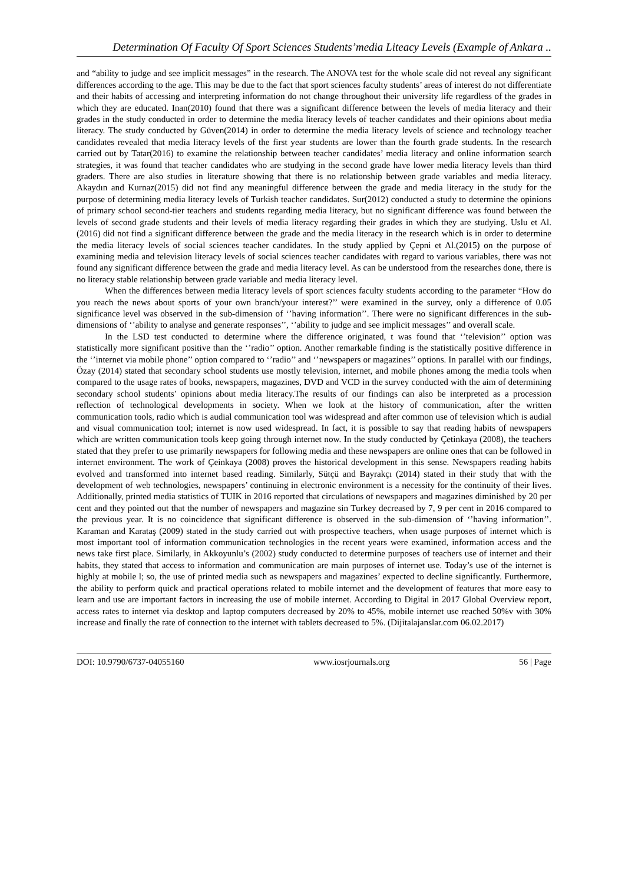Determination Of Faculty Of Sport Sciences Students’media Liteacy Levels (Example of Ankara ..
and “ability to judge and see implicit messages” in the research. The ANOVA test for the whole scale did not reveal any significant differences according to the age. This may be due to the fact that sport sciences faculty students’ areas of interest do not differentiate and their habits of accessing and interpreting information do not change throughout their university life regardless of the grades in which they are educated. Inan(2010) found that there was a significant difference between the levels of media literacy and their grades in the study conducted in order to determine the media literacy levels of teacher candidates and their opinions about media literacy. The study conducted by Güven(2014) in order to determine the media literacy levels of science and technology teacher candidates revealed that media literacy levels of the first year students are lower than the fourth grade students. In the research carried out by Tatar(2016) to examine the relationship between teacher candidates’ media literacy and online information search strategies, it was found that teacher candidates who are studying in the second grade have lower media literacy levels than third graders. There are also studies in literature showing that there is no relationship between grade variables and media literacy. Akaydın and Kurnaz(2015) did not find any meaningful difference between the grade and media literacy in the study for the purpose of determining media literacy levels of Turkish teacher candidates. Sur(2012) conducted a study to determine the opinions of primary school second-tier teachers and students regarding media literacy, but no significant difference was found between the levels of second grade students and their levels of media literacy regarding their grades in which they are studying. Uslu et Al.(2016) did not find a significant difference between the grade and the media literacy in the research which is in order to determine the media literacy levels of social sciences teacher candidates. In the study applied by Çepni et Al.(2015) on the purpose of examining media and television literacy levels of social sciences teacher candidates with regard to various variables, there was not found any significant difference between the grade and media literacy level. As can be understood from the researches done, there is no literacy stable relationship between grade variable and media literacy level.
When the differences between media literacy levels of sport sciences faculty students according to the parameter “How do you reach the news about sports of your own branch/your interest?’’ were examined in the survey, only a difference of 0.05 significance level was observed in the sub-dimension of ‘’having information’’. There were no significant differences in the sub-dimensions of ‘’ability to analyse and generate responses’’, ‘’ability to judge and see implicit messages’’ and overall scale.
In the LSD test conducted to determine where the difference originated, t was found that ‘’television’’ option was statistically more significant positive than the ‘’radio’’ option. Another remarkable finding is the statistically positive difference in the ‘’internet via mobile phone’’ option compared to ‘’radio’’ and ‘’newspapers or magazines’’ options. In parallel with our findings, Özay (2014) stated that secondary school students use mostly television, internet, and mobile phones among the media tools when compared to the usage rates of books, newspapers, magazines, DVD and VCD in the survey conducted with the aim of determining secondary school students’ opinions about media literacy.The results of our findings can also be interpreted as a procession reflection of technological developments in society. When we look at the history of communication, after the written communication tools, radio which is audial communication tool was widespread and after common use of television which is audial and visual communication tool; internet is now used widespread. In fact, it is possible to say that reading habits of newspapers which are written communication tools keep going through internet now. In the study conducted by Çetinkaya (2008), the teachers stated that they prefer to use primarily newspapers for following media and these newspapers are online ones that can be followed in internet environment. The work of Çeinkaya (2008) proves the historical development in this sense. Newspapers reading habits evolved and transformed into internet based reading. Similarly, Sütçü and Bayrakçı (2014) stated in their study that with the development of web technologies, newspapers’ continuing in electronic environment is a necessity for the continuity of their lives. Additionally, printed media statistics of TUIK in 2016 reported that circulations of newspapers and magazines diminished by 20 per cent and they pointed out that the number of newspapers and magazine sin Turkey decreased by 7, 9 per cent in 2016 compared to the previous year. It is no coincidence that significant difference is observed in the sub-dimension of ‘’having information’’. Karaman and Karataş (2009) stated in the study carried out with prospective teachers, when usage purposes of internet which is most important tool of information communication technologies in the recent years were examined, information access and the news take first place. Similarly, in Akkoyunlu’s (2002) study conducted to determine purposes of teachers use of internet and their habits, they stated that access to information and communication are main purposes of internet use. Today’s use of the internet is highly at mobile l; so, the use of printed media such as newspapers and magazines’ expected to decline significantly. Furthermore, the ability to perform quick and practical operations related to mobile internet and the development of features that more easy to learn and use are important factors in increasing the use of mobile internet. According to Digital in 2017 Global Overview report, access rates to internet via desktop and laptop computers decreased by 20% to 45%, mobile internet use reached 50%v with 30% increase and finally the rate of connection to the internet with tablets decreased to 5%. (Dijitalajanslar.com 06.02.2017)
DOI: 10.9790/6737-04055160 www.iosrjournals.org 56 | Page